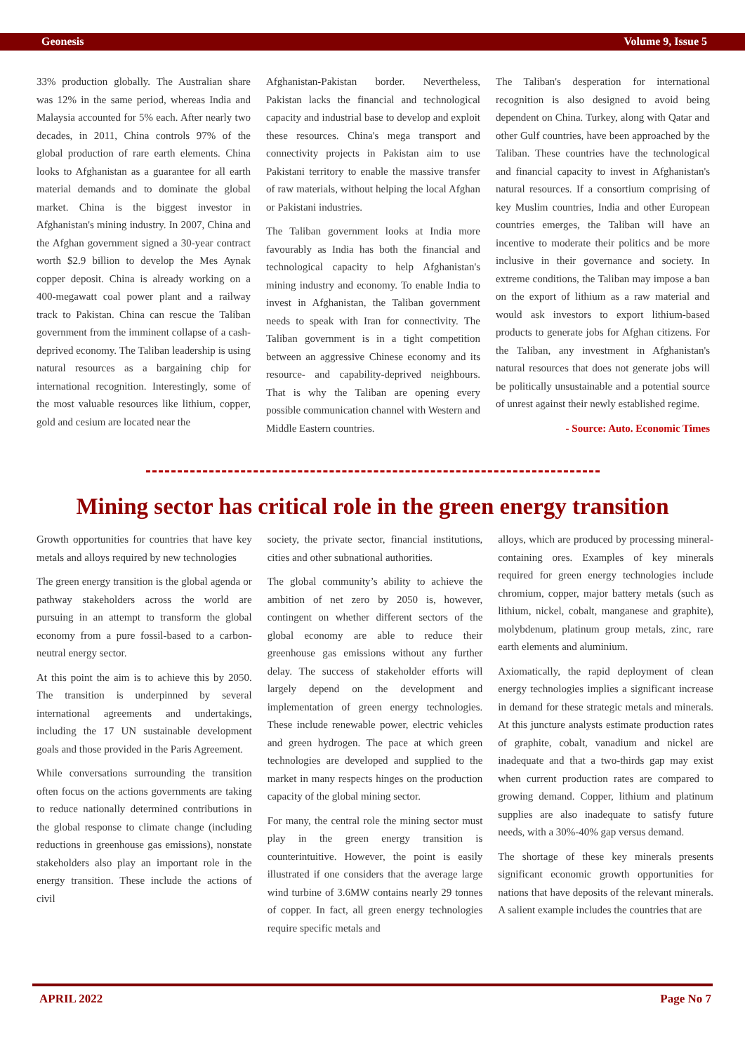Geonesis Volume 9, Issue 5
33% production globally. The Australian share was 12% in the same period, whereas India and Malaysia accounted for 5% each. After nearly two decades, in 2011, China controls 97% of the global production of rare earth elements. China looks to Afghanistan as a guarantee for all earth material demands and to dominate the global market. China is the biggest investor in Afghanistan's mining industry. In 2007, China and the Afghan government signed a 30-year contract worth $2.9 billion to develop the Mes Aynak copper deposit. China is already working on a 400-megawatt coal power plant and a railway track to Pakistan. China can rescue the Taliban government from the imminent collapse of a cash-deprived economy. The Taliban leadership is using natural resources as a bargaining chip for international recognition. Interestingly, some of the most valuable resources like lithium, copper, gold and cesium are located near the
Afghanistan-Pakistan border. Nevertheless, Pakistan lacks the financial and technological capacity and industrial base to develop and exploit these resources. China's mega transport and connectivity projects in Pakistan aim to use Pakistani territory to enable the massive transfer of raw materials, without helping the local Afghan or Pakistani industries.
The Taliban government looks at India more favourably as India has both the financial and technological capacity to help Afghanistan's mining industry and economy. To enable India to invest in Afghanistan, the Taliban government needs to speak with Iran for connectivity. The Taliban government is in a tight competition between an aggressive Chinese economy and its resource- and capability-deprived neighbours. That is why the Taliban are opening every possible communication channel with Western and Middle Eastern countries.
The Taliban's desperation for international recognition is also designed to avoid being dependent on China. Turkey, along with Qatar and other Gulf countries, have been approached by the Taliban. These countries have the technological and financial capacity to invest in Afghanistan's natural resources. If a consortium comprising of key Muslim countries, India and other European countries emerges, the Taliban will have an incentive to moderate their politics and be more inclusive in their governance and society. In extreme conditions, the Taliban may impose a ban on the export of lithium as a raw material and would ask investors to export lithium-based products to generate jobs for Afghan citizens. For the Taliban, any investment in Afghanistan's natural resources that does not generate jobs will be politically unsustainable and a potential source of unrest against their newly established regime.
- Source: Auto. Economic Times
Mining sector has critical role in the green energy transition
Growth opportunities for countries that have key metals and alloys required by new technologies
The green energy transition is the global agenda or pathway stakeholders across the world are pursuing in an attempt to transform the global economy from a pure fossil-based to a carbon-neutral energy sector.
At this point the aim is to achieve this by 2050. The transition is underpinned by several international agreements and undertakings, including the 17 UN sustainable development goals and those provided in the Paris Agreement.
While conversations surrounding the transition often focus on the actions governments are taking to reduce nationally determined contributions in the global response to climate change (including reductions in greenhouse gas emissions), nonstate stakeholders also play an important role in the energy transition. These include the actions of civil
society, the private sector, financial institutions, cities and other subnational authorities.
The global community’s ability to achieve the ambition of net zero by 2050 is, however, contingent on whether different sectors of the global economy are able to reduce their greenhouse gas emissions without any further delay. The success of stakeholder efforts will largely depend on the development and implementation of green energy technologies. These include renewable power, electric vehicles and green hydrogen. The pace at which green technologies are developed and supplied to the market in many respects hinges on the production capacity of the global mining sector.
For many, the central role the mining sector must play in the green energy transition is counterintuitive. However, the point is easily illustrated if one considers that the average large wind turbine of 3.6MW contains nearly 29 tonnes of copper. In fact, all green energy technologies require specific metals and
alloys, which are produced by processing mineral-containing ores. Examples of key minerals required for green energy technologies include chromium, copper, major battery metals (such as lithium, nickel, cobalt, manganese and graphite), molybdenum, platinum group metals, zinc, rare earth elements and aluminium.
Axiomatically, the rapid deployment of clean energy technologies implies a significant increase in demand for these strategic metals and minerals. At this juncture analysts estimate production rates of graphite, cobalt, vanadium and nickel are inadequate and that a two-thirds gap may exist when current production rates are compared to growing demand. Copper, lithium and platinum supplies are also inadequate to satisfy future needs, with a 30%-40% gap versus demand.
The shortage of these key minerals presents significant economic growth opportunities for nations that have deposits of the relevant minerals. A salient example includes the countries that are
APRIL 2022 Page No 7